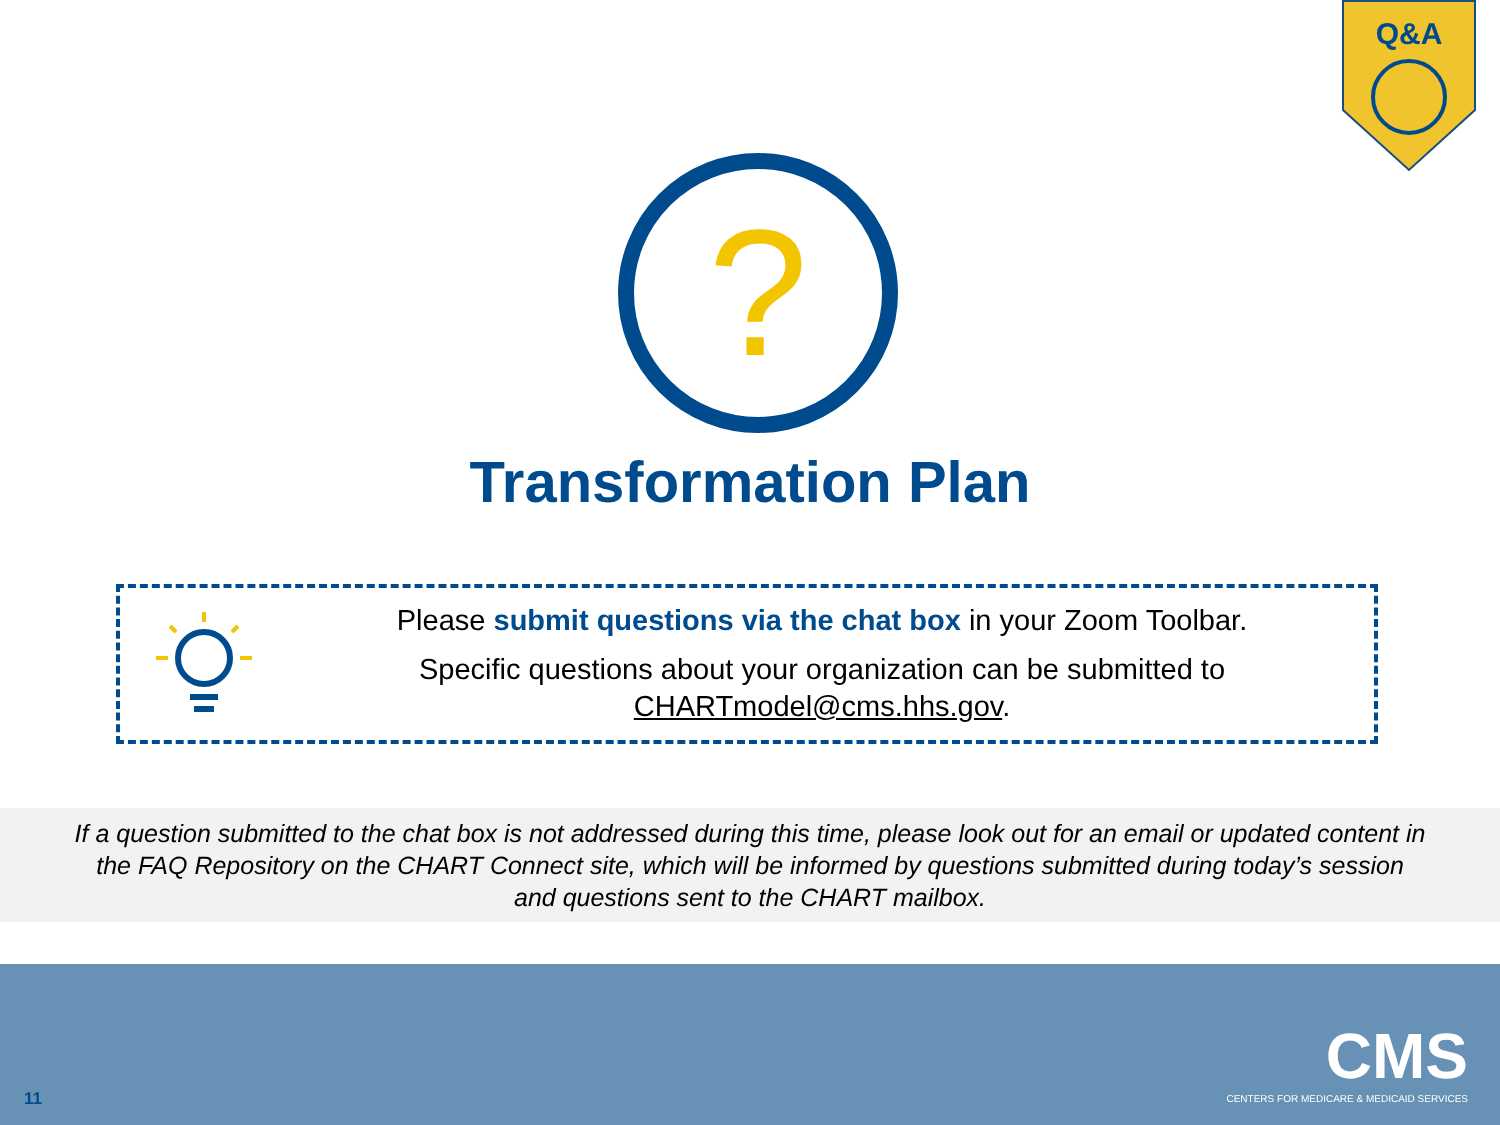Q&A
?
Transformation Plan
Please submit questions via the chat box in your Zoom Toolbar.
Specific questions about your organization can be submitted to
CHARTmodel@cms.hhs.gov.
If a question submitted to the chat box is not addressed during this time, please look out for an email or updated content in
the FAQ Repository on the CHART Connect site, which will be informed by questions submitted during today’s session
and questions sent to the CHART mailbox.
11
CMS
CENTERS FOR MEDICARE & MEDICAID SERVICES